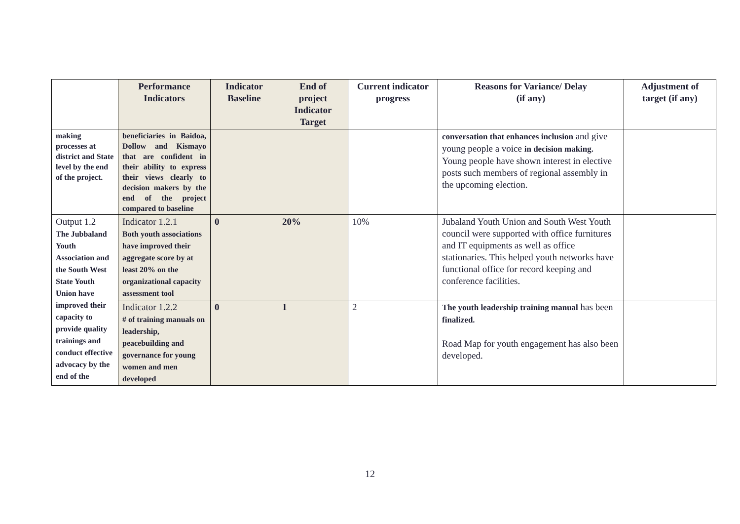| | Performance Indicators | Indicator Baseline | End of project Indicator Target | Current indicator progress | Reasons for Variance/ Delay (if any) | Adjustment of target (if any) |
| --- | --- | --- | --- | --- | --- | --- |
| making processes at district and State level by the end of the project. | beneficiaries in Baidoa, Dollow and Kismayo that are confident in their ability to express their views clearly to decision makers by the end of the project compared to baseline | | | | conversation that enhances inclusion and give young people a voice in decision making. Young people have shown interest in elective posts such members of regional assembly in the upcoming election. | |
| Output 1.2 The Jubbaland Youth Association and the South West State Youth Union have improved their capacity to provide quality trainings and conduct effective advocacy by the end of the | Indicator 1.2.1 Both youth associations have improved their aggregate score by at least 20% on the organizational capacity assessment tool | 0 | 20% | 10% | Jubaland Youth Union and South West Youth council were supported with office furnitures and IT equipments as well as office stationaries. This helped youth networks have functional office for record keeping and conference facilities. | |
| | Indicator 1.2.2 # of training manuals on leadership, peacebuilding and governance for young women and men developed | 0 | 1 | 2 | The youth leadership training manual has been finalized. Road Map for youth engagement has also been developed. | |
12